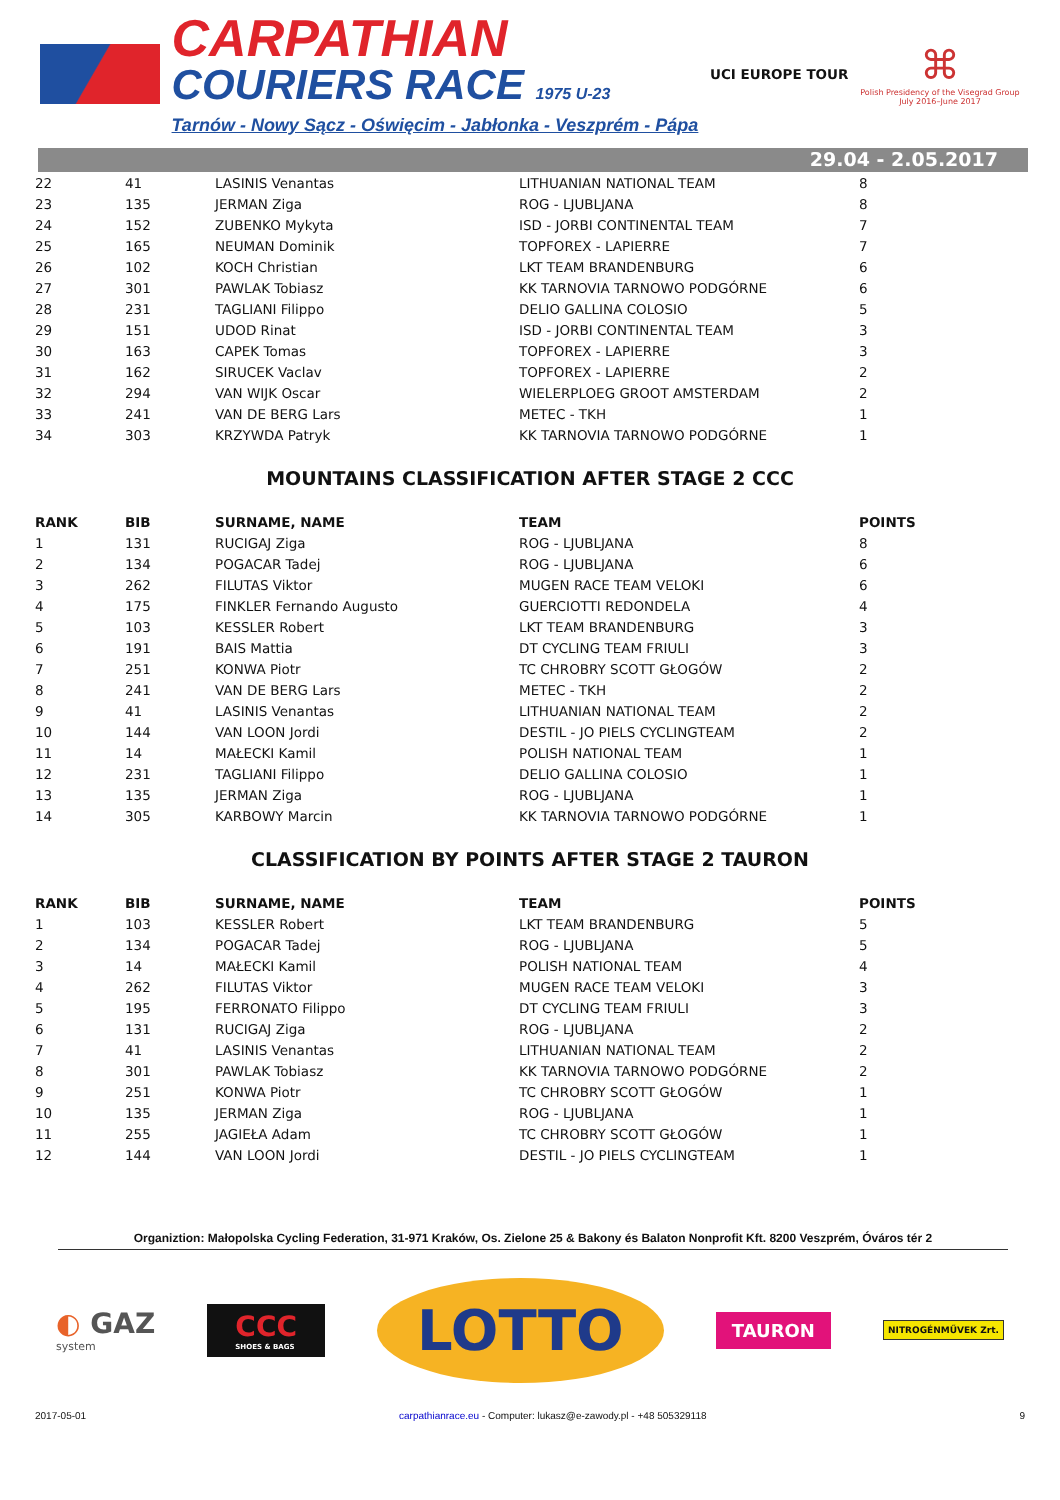CARPATHIAN
COURIERS RACE 1975 U-23
Tarnów - Nowy Sącz - Oświęcim - Jabłonka - Veszprém - Pápa
UCI EUROPE TOUR
⌘
Polish Presidency of the Visegrad Group
July 2016–June 2017
29.04 - 2.05.2017
| 22 | 41 | LASINIS Venantas | LITHUANIAN NATIONAL TEAM | 8 |
| 23 | 135 | JERMAN Ziga | ROG - LJUBLJANA | 8 |
| 24 | 152 | ZUBENKO Mykyta | ISD - JORBI CONTINENTAL TEAM | 7 |
| 25 | 165 | NEUMAN Dominik | TOPFOREX - LAPIERRE | 7 |
| 26 | 102 | KOCH Christian | LKT TEAM BRANDENBURG | 6 |
| 27 | 301 | PAWLAK Tobiasz | KK TARNOVIA TARNOWO PODGÓRNE | 6 |
| 28 | 231 | TAGLIANI Filippo | DELIO GALLINA COLOSIO | 5 |
| 29 | 151 | UDOD Rinat | ISD - JORBI CONTINENTAL TEAM | 3 |
| 30 | 163 | CAPEK Tomas | TOPFOREX - LAPIERRE | 3 |
| 31 | 162 | SIRUCEK Vaclav | TOPFOREX - LAPIERRE | 2 |
| 32 | 294 | VAN WIJK Oscar | WIELERPLOEG GROOT AMSTERDAM | 2 |
| 33 | 241 | VAN DE BERG Lars | METEC - TKH | 1 |
| 34 | 303 | KRZYWDA Patryk | KK TARNOVIA TARNOWO PODGÓRNE | 1 |
MOUNTAINS CLASSIFICATION AFTER STAGE 2 CCC
| RANK | BIB | SURNAME, NAME | TEAM | POINTS |
| --- | --- | --- | --- | --- |
| 1 | 131 | RUCIGAJ Ziga | ROG - LJUBLJANA | 8 |
| 2 | 134 | POGACAR Tadej | ROG - LJUBLJANA | 6 |
| 3 | 262 | FILUTAS Viktor | MUGEN RACE TEAM VELOKI | 6 |
| 4 | 175 | FINKLER Fernando Augusto | GUERCIOTTI REDONDELA | 4 |
| 5 | 103 | KESSLER Robert | LKT TEAM BRANDENBURG | 3 |
| 6 | 191 | BAIS Mattia | DT CYCLING TEAM FRIULI | 3 |
| 7 | 251 | KONWA Piotr | TC CHROBRY SCOTT GŁOGÓW | 2 |
| 8 | 241 | VAN DE BERG Lars | METEC - TKH | 2 |
| 9 | 41 | LASINIS Venantas | LITHUANIAN NATIONAL TEAM | 2 |
| 10 | 144 | VAN LOON Jordi | DESTIL - JO PIELS CYCLINGTEAM | 2 |
| 11 | 14 | MAŁECKI Kamil | POLISH NATIONAL TEAM | 1 |
| 12 | 231 | TAGLIANI Filippo | DELIO GALLINA COLOSIO | 1 |
| 13 | 135 | JERMAN Ziga | ROG - LJUBLJANA | 1 |
| 14 | 305 | KARBOWY Marcin | KK TARNOVIA TARNOWO PODGÓRNE | 1 |
CLASSIFICATION BY POINTS AFTER STAGE 2 TAURON
| RANK | BIB | SURNAME, NAME | TEAM | POINTS |
| --- | --- | --- | --- | --- |
| 1 | 103 | KESSLER Robert | LKT TEAM BRANDENBURG | 5 |
| 2 | 134 | POGACAR Tadej | ROG - LJUBLJANA | 5 |
| 3 | 14 | MAŁECKI Kamil | POLISH NATIONAL TEAM | 4 |
| 4 | 262 | FILUTAS Viktor | MUGEN RACE TEAM VELOKI | 3 |
| 5 | 195 | FERRONATO Filippo | DT CYCLING TEAM FRIULI | 3 |
| 6 | 131 | RUCIGAJ Ziga | ROG - LJUBLJANA | 2 |
| 7 | 41 | LASINIS Venantas | LITHUANIAN NATIONAL TEAM | 2 |
| 8 | 301 | PAWLAK Tobiasz | KK TARNOVIA TARNOWO PODGÓRNE | 2 |
| 9 | 251 | KONWA Piotr | TC CHROBRY SCOTT GŁOGÓW | 1 |
| 10 | 135 | JERMAN Ziga | ROG - LJUBLJANA | 1 |
| 11 | 255 | JAGIEŁA Adam | TC CHROBRY SCOTT GŁOGÓW | 1 |
| 12 | 144 | VAN LOON Jordi | DESTIL - JO PIELS CYCLINGTEAM | 1 |
Organiztion: Małopolska Cycling Federation, 31-971 Kraków, Os. Zielone 25 & Bakony és Balaton Nonprofit Kft. 8200 Veszprém, Óváros tér 2
◐ GAZ
system
CCC
SHOES & BAGS
LOTTO
TAURON
NITROGÉNMŰVEK Zrt.
2017-05-01 carpathianrace.eu - Computer: lukasz@e-zawody.pl - +48 505329118 9